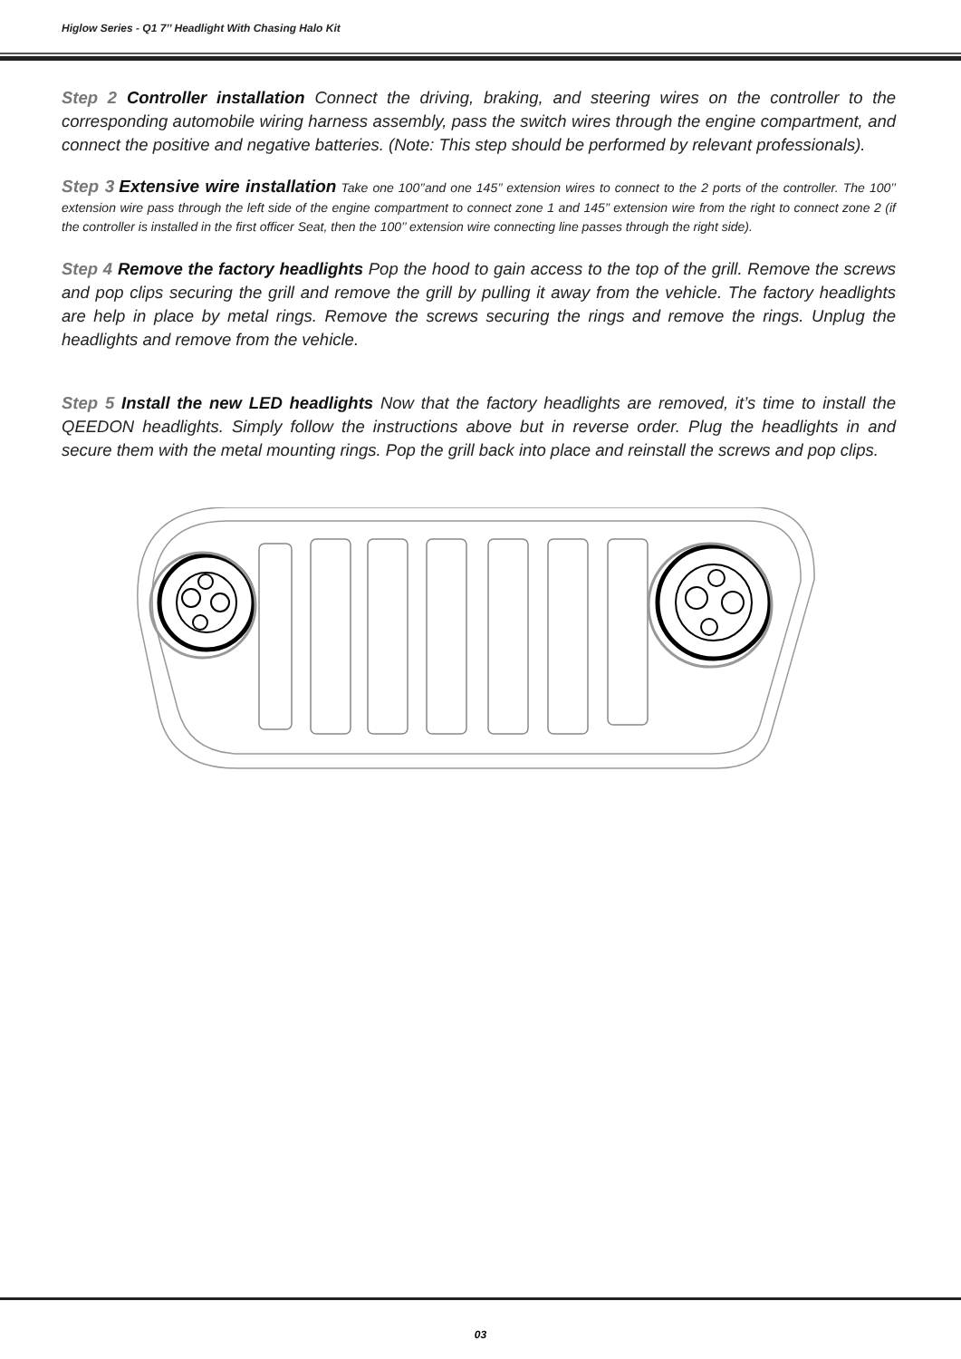Higlow Series - Q1 7’’ Headlight With Chasing Halo Kit
Step 2 Controller installation Connect the driving, braking, and steering wires on the controller to the corresponding automobile wiring harness assembly, pass the switch wires through the engine compartment, and connect the positive and negative batteries. (Note: This step should be performed by relevant professionals).
Step 3 Extensive wire installation Take one 100’’and one 145’’ extension wires to connect to the 2 ports of the controller. The 100’’ extension wire pass through the left side of the engine compartment to connect zone 1 and 145’’ extension wire from the right to connect zone 2 (if the controller is installed in the first officer Seat, then the 100’’ extension wire connecting line passes through the right side).
Step 4 Remove the factory headlights Pop the hood to gain access to the top of the grill. Remove the screws and pop clips securing the grill and remove the grill by pulling it away from the vehicle. The factory headlights are help in place by metal rings. Remove the screws securing the rings and remove the rings. Unplug the headlights and remove from the vehicle.
Step 5 Install the new LED headlights Now that the factory headlights are removed, it’s time to install the QEEDON headlights. Simply follow the instructions above but in reverse order. Plug the headlights in and secure them with the metal mounting rings. Pop the grill back into place and reinstall the screws and pop clips.
03